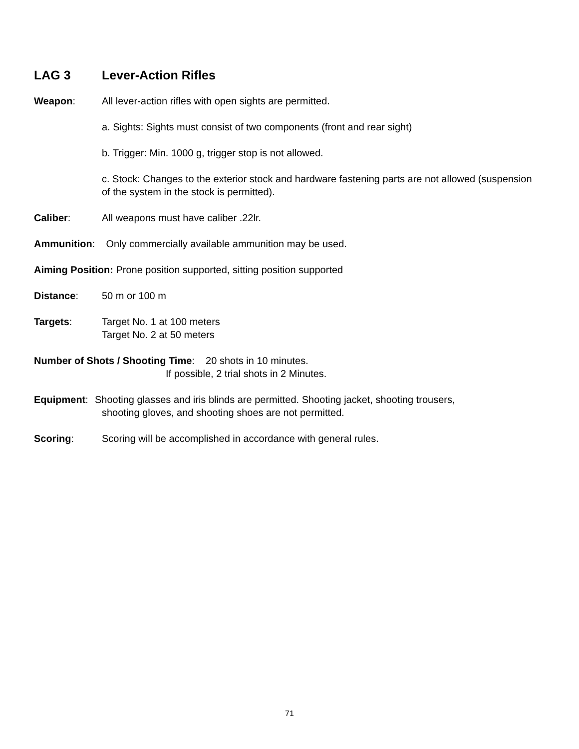LAG 3 Lever-Action Rifles
Weapon: All lever-action rifles with open sights are permitted.
a. Sights: Sights must consist of two components (front and rear sight)
b. Trigger: Min. 1000 g, trigger stop is not allowed.
c. Stock: Changes to the exterior stock and hardware fastening parts are not allowed (suspension of the system in the stock is permitted).
Caliber: All weapons must have caliber .22lr.
Ammunition: Only commercially available ammunition may be used.
Aiming Position: Prone position supported, sitting position supported
Distance: 50 m or 100 m
Targets: Target No. 1 at 100 meters
Target No. 2 at 50 meters
Number of Shots / Shooting Time: 20 shots in 10 minutes.
If possible, 2 trial shots in 2 Minutes.
Equipment: Shooting glasses and iris blinds are permitted. Shooting jacket, shooting trousers,
shooting gloves, and shooting shoes are not permitted.
Scoring: Scoring will be accomplished in accordance with general rules.
71